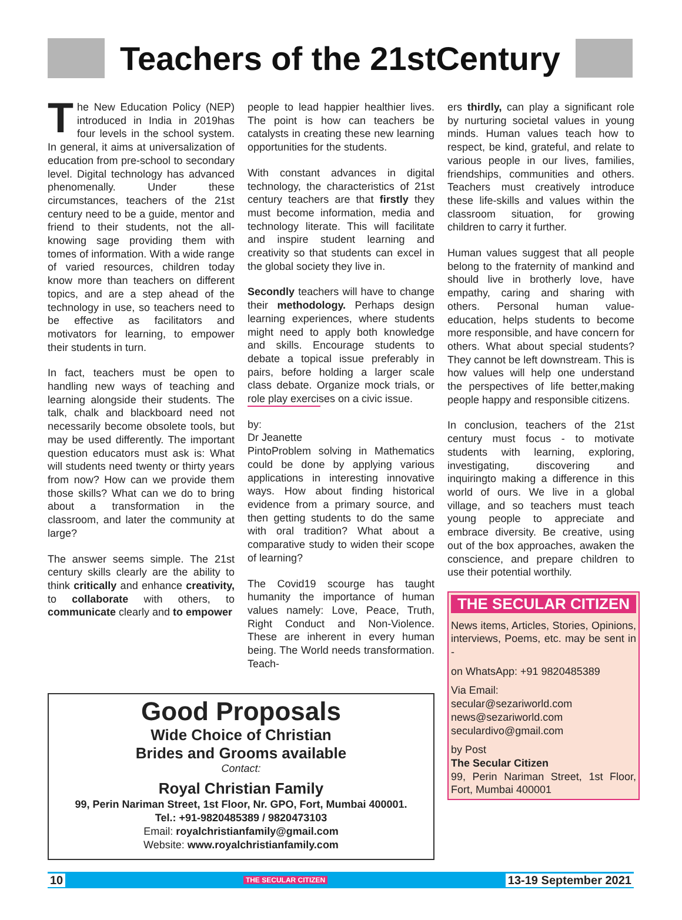Teachers of the 21stCentury
The New Education Policy (NEP) introduced in India in 2019has four levels in the school system. In general, it aims at universalization of education from pre-school to secondary level. Digital technology has advanced phenomenally. Under these circumstances, teachers of the 21st century need to be a guide, mentor and friend to their students, not the all-knowing sage providing them with tomes of information. With a wide range of varied resources, children today know more than teachers on different topics, and are a step ahead of the technology in use, so teachers need to be effective as facilitators and motivators for learning, to empower their students in turn.
In fact, teachers must be open to handling new ways of teaching and learning alongside their students. The talk, chalk and blackboard need not necessarily become obsolete tools, but may be used differently. The important question educators must ask is: What will students need twenty or thirty years from now? How can we provide them those skills? What can we do to bring about a transformation in the classroom, and later the community at large?
The answer seems simple. The 21st century skills clearly are the ability to think critically and enhance creativity, to collaborate with others, to communicate clearly and to empower
people to lead happier healthier lives. The point is how can teachers be catalysts in creating these new learning opportunities for the students.
With constant advances in digital technology, the characteristics of 21st century teachers are that firstly they must become information, media and technology literate. This will facilitate and inspire student learning and creativity so that students can excel in the global society they live in.
Secondly teachers will have to change their methodology. Perhaps design learning experiences, where students might need to apply both knowledge and skills. Encourage students to debate a topical issue preferably in pairs, before holding a larger scale class debate. Organize mock trials, or role play exercises on a civic issue.
by:
Dr Jeanette
Pinto Problem solving in Mathematics could be done by applying various applications in interesting innovative ways. How about finding historical evidence from a primary source, and then getting students to do the same with oral tradition? What about a comparative study to widen their scope of learning?
The Covid19 scourge has taught humanity the importance of human values namely: Love, Peace, Truth, Right Conduct and Non-Violence. These are inherent in every human being. The World needs transformation. Teach-
Good Proposals
Wide Choice of Christian
Brides and Grooms available
Contact:
Royal Christian Family
99, Perin Nariman Street, 1st Floor, Nr. GPO, Fort, Mumbai 400001.
Tel.: +91-9820485389 / 9820473103
Email: royalchristianfamily@gmail.com
Website: www.royalchristianfamily.com
ers thirdly, can play a significant role by nurturing societal values in young minds. Human values teach how to respect, be kind, grateful, and relate to various people in our lives, families, friendships, communities and others. Teachers must creatively introduce these life-skills and values within the classroom situation, for growing children to carry it further.
Human values suggest that all people belong to the fraternity of mankind and should live in brotherly love, have empathy, caring and sharing with others. Personal human value- education, helps students to become more responsible, and have concern for others. What about special students? They cannot be left downstream. This is how values will help one understand the perspectives of life better,making people happy and responsible citizens.
In conclusion, teachers of the 21st century must focus - to motivate students with learning, exploring, investigating, discovering and inquiringto making a difference in this world of ours. We live in a global village, and so teachers must teach young people to appreciate and embrace diversity. Be creative, using out of the box approaches, awaken the conscience, and prepare children to use their potential worthily.
THE SECULAR CITIZEN
News items, Articles, Stories, Opinions, interviews, Poems, etc. may be sent in -
on WhatsApp: +91 9820485389
Via Email:
secular@sezariworld.com
news@sezariworld.com
seculardivo@gmail.com
by Post
The Secular Citizen
99, Perin Nariman Street, 1st Floor, Fort, Mumbai 400001
10 THE SECULAR CITIZEN 13-19 September 2021